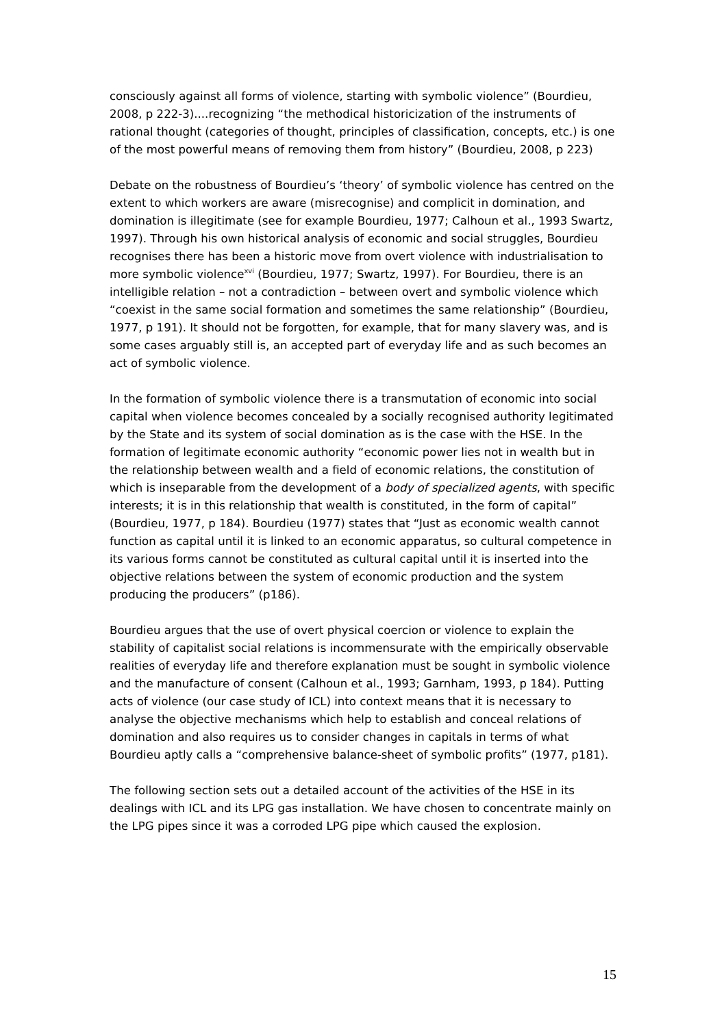consciously against all forms of violence, starting with symbolic violence” (Bourdieu, 2008, p 222-3)....recognizing “the methodical historicization of the instruments of rational thought (categories of thought, principles of classification, concepts, etc.) is one of the most powerful means of removing them from history” (Bourdieu, 2008, p 223)
Debate on the robustness of Bourdieu’s ‘theory’ of symbolic violence has centred on the extent to which workers are aware (misrecognise) and complicit in domination, and domination is illegitimate (see for example Bourdieu, 1977; Calhoun et al., 1993 Swartz, 1997). Through his own historical analysis of economic and social struggles, Bourdieu recognises there has been a historic move from overt violence with industrialisation to more symbolic violence<sup>xvi</sup> (Bourdieu, 1977; Swartz, 1997). For Bourdieu, there is an intelligible relation – not a contradiction – between overt and symbolic violence which “coexist in the same social formation and sometimes the same relationship” (Bourdieu, 1977, p 191). It should not be forgotten, for example, that for many slavery was, and is some cases arguably still is, an accepted part of everyday life and as such becomes an act of symbolic violence.
In the formation of symbolic violence there is a transmutation of economic into social capital when violence becomes concealed by a socially recognised authority legitimated by the State and its system of social domination as is the case with the HSE. In the formation of legitimate economic authority “economic power lies not in wealth but in the relationship between wealth and a field of economic relations, the constitution of which is inseparable from the development of a body of specialized agents, with specific interests; it is in this relationship that wealth is constituted, in the form of capital” (Bourdieu, 1977, p 184). Bourdieu (1977) states that “Just as economic wealth cannot function as capital until it is linked to an economic apparatus, so cultural competence in its various forms cannot be constituted as cultural capital until it is inserted into the objective relations between the system of economic production and the system producing the producers” (p186).
Bourdieu argues that the use of overt physical coercion or violence to explain the stability of capitalist social relations is incommensurate with the empirically observable realities of everyday life and therefore explanation must be sought in symbolic violence and the manufacture of consent (Calhoun et al., 1993; Garnham, 1993, p 184). Putting acts of violence (our case study of ICL) into context means that it is necessary to analyse the objective mechanisms which help to establish and conceal relations of domination and also requires us to consider changes in capitals in terms of what Bourdieu aptly calls a “comprehensive balance-sheet of symbolic profits” (1977, p181).
The following section sets out a detailed account of the activities of the HSE in its dealings with ICL and its LPG gas installation. We have chosen to concentrate mainly on the LPG pipes since it was a corroded LPG pipe which caused the explosion.
15